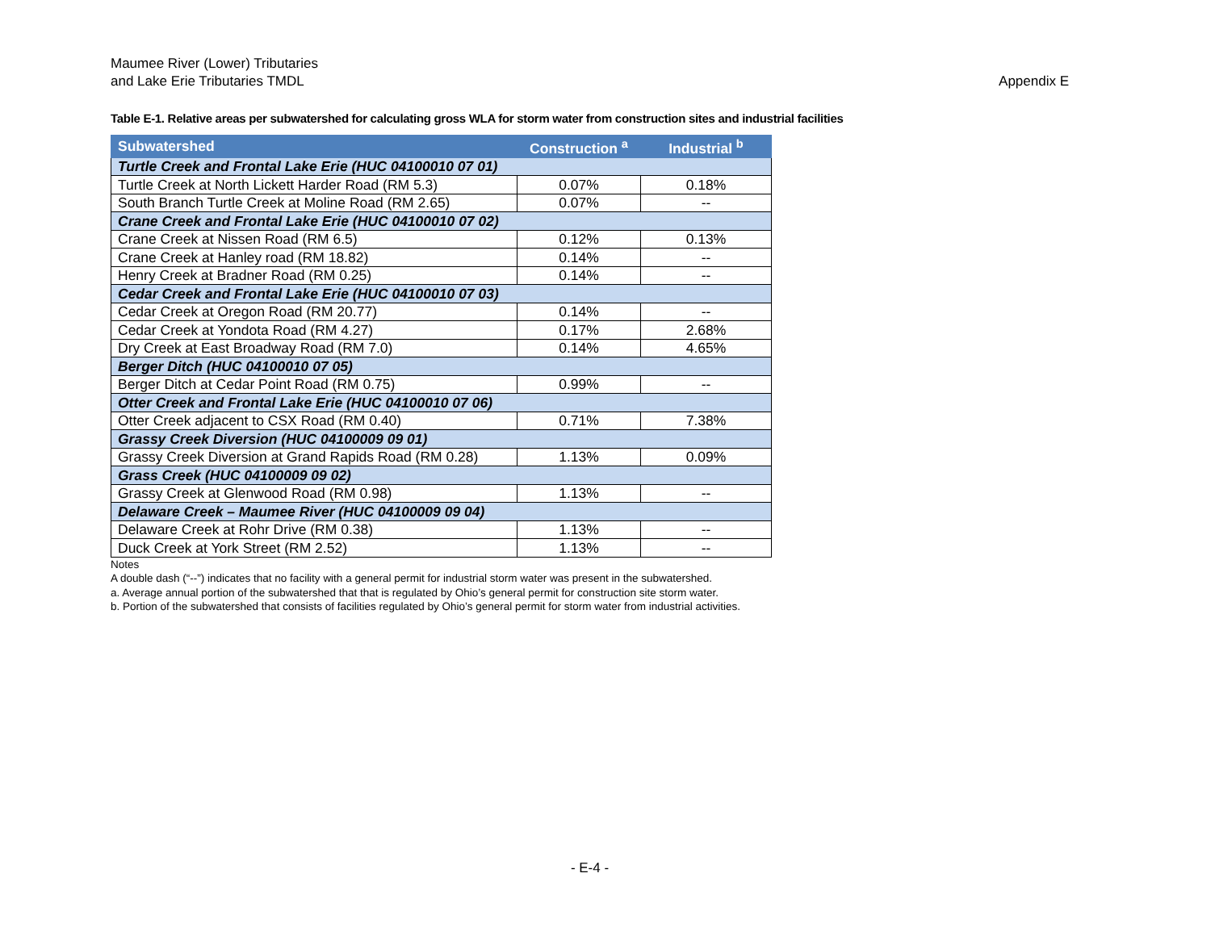Maumee River (Lower) Tributaries
and Lake Erie Tributaries TMDL
Appendix E
Table E-1. Relative areas per subwatershed for calculating gross WLA for storm water from construction sites and industrial facilities
| Subwatershed | Construction <sup>a</sup> | Industrial <sup>b</sup> |
| --- | --- | --- |
| Turtle Creek and Frontal Lake Erie (HUC 04100010 07 01) | | |
| Turtle Creek at North Lickett Harder Road (RM 5.3) | 0.07% | 0.18% |
| South Branch Turtle Creek at Moline Road (RM 2.65) | 0.07% | -- |
| Crane Creek and Frontal Lake Erie (HUC 04100010 07 02) | | |
| Crane Creek at Nissen Road (RM 6.5) | 0.12% | 0.13% |
| Crane Creek at Hanley road (RM 18.82) | 0.14% | -- |
| Henry Creek at Bradner Road (RM 0.25) | 0.14% | -- |
| Cedar Creek and Frontal Lake Erie (HUC 04100010 07 03) | | |
| Cedar Creek at Oregon Road (RM 20.77) | 0.14% | -- |
| Cedar Creek at Yondota Road (RM 4.27) | 0.17% | 2.68% |
| Dry Creek at East Broadway Road (RM 7.0) | 0.14% | 4.65% |
| Berger Ditch (HUC 04100010 07 05) | | |
| Berger Ditch at Cedar Point Road (RM 0.75) | 0.99% | -- |
| Otter Creek and Frontal Lake Erie (HUC 04100010 07 06) | | |
| Otter Creek adjacent to CSX Road (RM 0.40) | 0.71% | 7.38% |
| Grassy Creek Diversion (HUC 04100009 09 01) | | |
| Grassy Creek Diversion at Grand Rapids Road (RM 0.28) | 1.13% | 0.09% |
| Grass Creek (HUC 04100009 09 02) | | |
| Grassy Creek at Glenwood Road (RM 0.98) | 1.13% | -- |
| Delaware Creek – Maumee River (HUC 04100009 09 04) | | |
| Delaware Creek at Rohr Drive (RM 0.38) | 1.13% | -- |
| Duck Creek at York Street (RM 2.52) | 1.13% | -- |
Notes
A double dash (“--”) indicates that no facility with a general permit for industrial storm water was present in the subwatershed.
a. Average annual portion of the subwatershed that that is regulated by Ohio’s general permit for construction site storm water.
b. Portion of the subwatershed that consists of facilities regulated by Ohio’s general permit for storm water from industrial activities.
- E-4 -